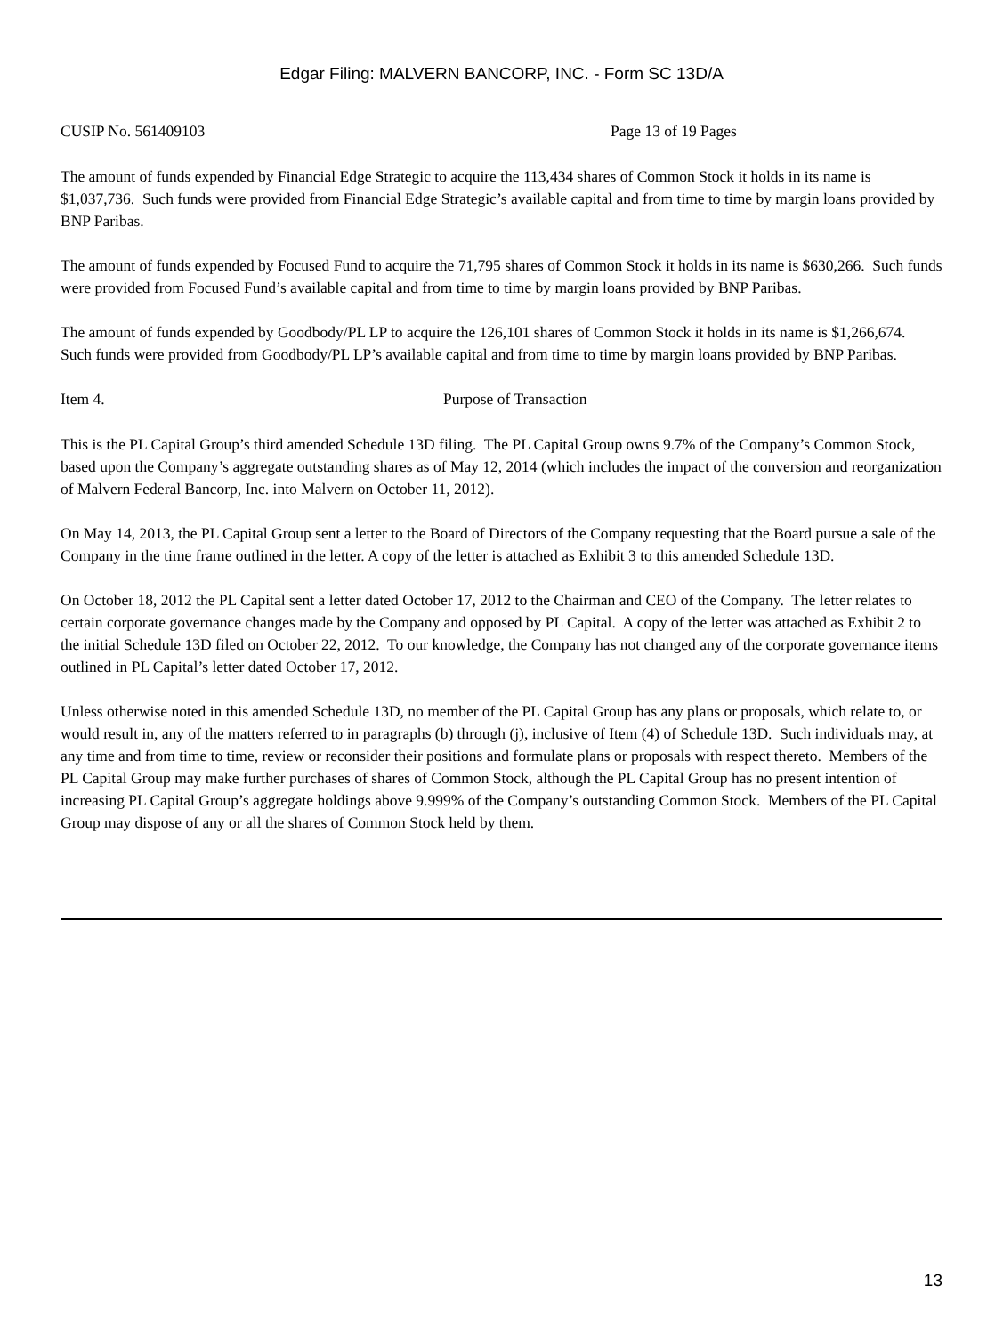Edgar Filing: MALVERN BANCORP, INC. - Form SC 13D/A
CUSIP No. 561409103 Page 13 of 19 Pages
The amount of funds expended by Financial Edge Strategic to acquire the 113,434 shares of Common Stock it holds in its name is $1,037,736. Such funds were provided from Financial Edge Strategic’s available capital and from time to time by margin loans provided by BNP Paribas.
The amount of funds expended by Focused Fund to acquire the 71,795 shares of Common Stock it holds in its name is $630,266. Such funds were provided from Focused Fund’s available capital and from time to time by margin loans provided by BNP Paribas.
The amount of funds expended by Goodbody/PL LP to acquire the 126,101 shares of Common Stock it holds in its name is $1,266,674. Such funds were provided from Goodbody/PL LP’s available capital and from time to time by margin loans provided by BNP Paribas.
Item 4. Purpose of Transaction
This is the PL Capital Group’s third amended Schedule 13D filing. The PL Capital Group owns 9.7% of the Company’s Common Stock, based upon the Company’s aggregate outstanding shares as of May 12, 2014 (which includes the impact of the conversion and reorganization of Malvern Federal Bancorp, Inc. into Malvern on October 11, 2012).
On May 14, 2013, the PL Capital Group sent a letter to the Board of Directors of the Company requesting that the Board pursue a sale of the Company in the time frame outlined in the letter. A copy of the letter is attached as Exhibit 3 to this amended Schedule 13D.
On October 18, 2012 the PL Capital sent a letter dated October 17, 2012 to the Chairman and CEO of the Company. The letter relates to certain corporate governance changes made by the Company and opposed by PL Capital. A copy of the letter was attached as Exhibit 2 to the initial Schedule 13D filed on October 22, 2012. To our knowledge, the Company has not changed any of the corporate governance items outlined in PL Capital’s letter dated October 17, 2012.
Unless otherwise noted in this amended Schedule 13D, no member of the PL Capital Group has any plans or proposals, which relate to, or would result in, any of the matters referred to in paragraphs (b) through (j), inclusive of Item (4) of Schedule 13D. Such individuals may, at any time and from time to time, review or reconsider their positions and formulate plans or proposals with respect thereto. Members of the PL Capital Group may make further purchases of shares of Common Stock, although the PL Capital Group has no present intention of increasing PL Capital Group’s aggregate holdings above 9.999% of the Company’s outstanding Common Stock. Members of the PL Capital Group may dispose of any or all the shares of Common Stock held by them.
13